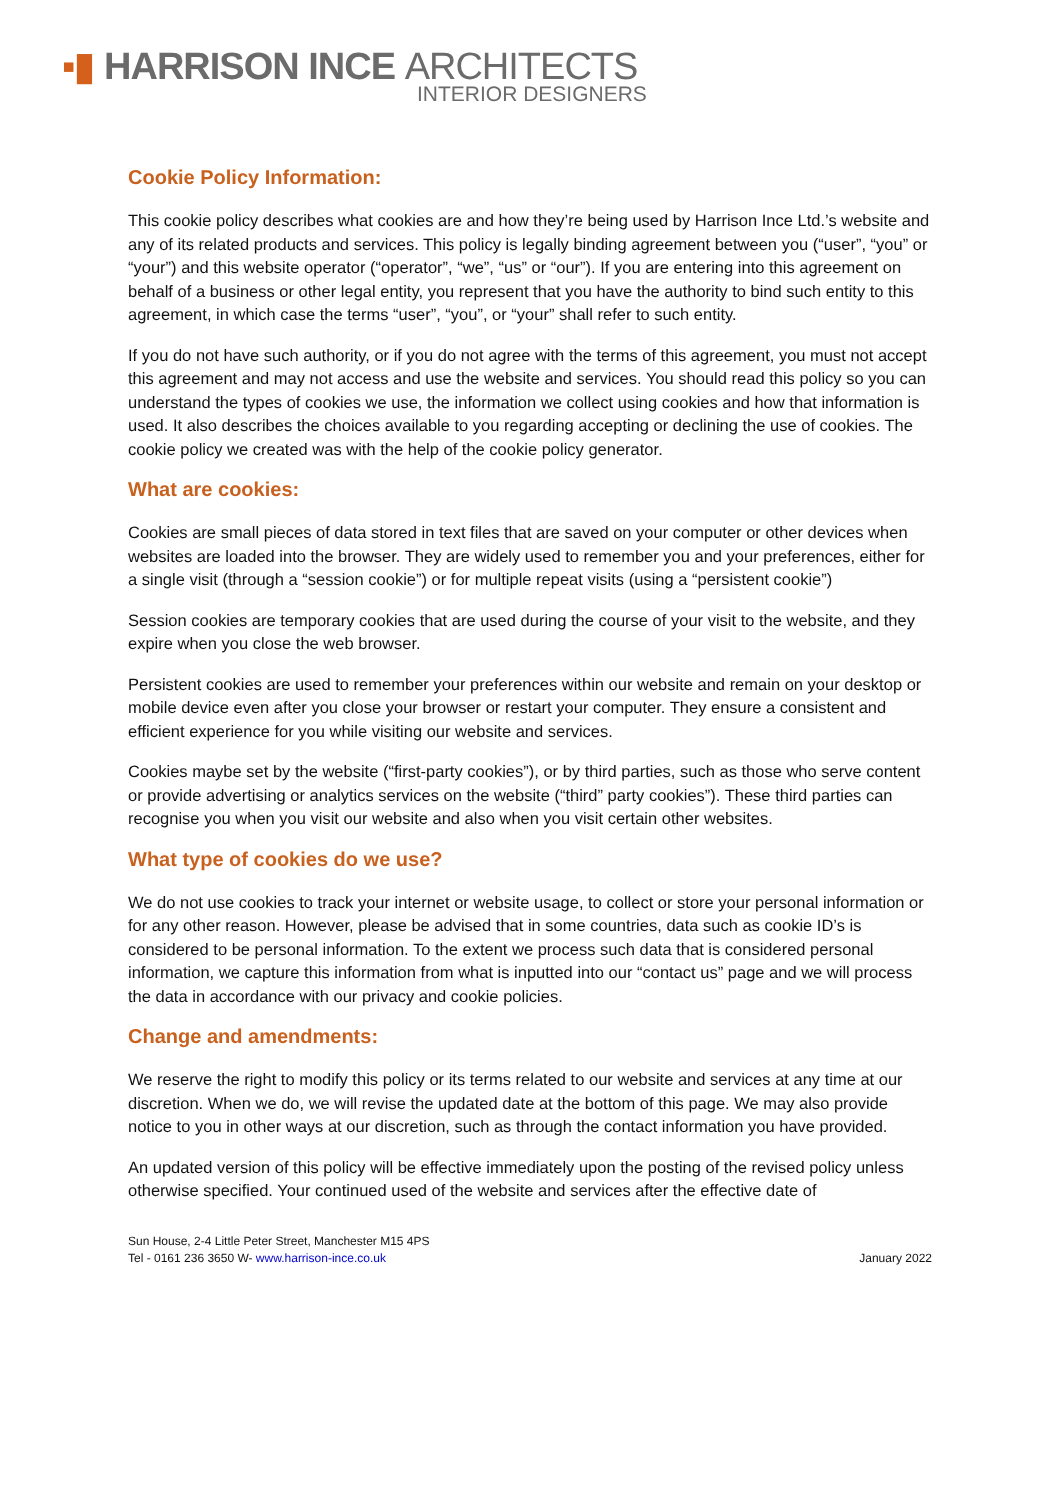▪▮ HARRISON INCE ARCHITECTS
INTERIOR DESIGNERS
Cookie Policy Information:
This cookie policy describes what cookies are and how they’re being used by Harrison Ince Ltd.’s website and any of its related products and services. This policy is legally binding agreement between you (“user”, “you” or “your”) and this website operator (“operator”, “we”, “us” or “our”). If you are entering into this agreement on behalf of a business or other legal entity, you represent that you have the authority to bind such entity to this agreement, in which case the terms “user”, “you”, or “your” shall refer to such entity.
If you do not have such authority, or if you do not agree with the terms of this agreement, you must not accept this agreement and may not access and use the website and services. You should read this policy so you can understand the types of cookies we use, the information we collect using cookies and how that information is used. It also describes the choices available to you regarding accepting or declining the use of cookies. The cookie policy we created was with the help of the cookie policy generator.
What are cookies:
Cookies are small pieces of data stored in text files that are saved on your computer or other devices when websites are loaded into the browser. They are widely used to remember you and your preferences, either for a single visit (through a “session cookie”) or for multiple repeat visits (using a “persistent cookie”)
Session cookies are temporary cookies that are used during the course of your visit to the website, and they expire when you close the web browser.
Persistent cookies are used to remember your preferences within our website and remain on your desktop or mobile device even after you close your browser or restart your computer. They ensure a consistent and efficient experience for you while visiting our website and services.
Cookies maybe set by the website (“first-party cookies”), or by third parties, such as those who serve content or provide advertising or analytics services on the website (“third” party cookies”). These third parties can recognise you when you visit our website and also when you visit certain other websites.
What type of cookies do we use?
We do not use cookies to track your internet or website usage, to collect or store your personal information or for any other reason. However, please be advised that in some countries, data such as cookie ID’s is considered to be personal information. To the extent we process such data that is considered personal information, we capture this information from what is inputted into our “contact us” page and we will process the data in accordance with our privacy and cookie policies.
Change and amendments:
We reserve the right to modify this policy or its terms related to our website and services at any time at our discretion. When we do, we will revise the updated date at the bottom of this page. We may also provide notice to you in other ways at our discretion, such as through the contact information you have provided.
An updated version of this policy will be effective immediately upon the posting of the revised policy unless otherwise specified. Your continued used of the website and services after the effective date of
Sun House, 2-4 Little Peter Street, Manchester M15 4PS
Tel - 0161 236 3650 W- www.harrison-ince.co.uk
January 2022